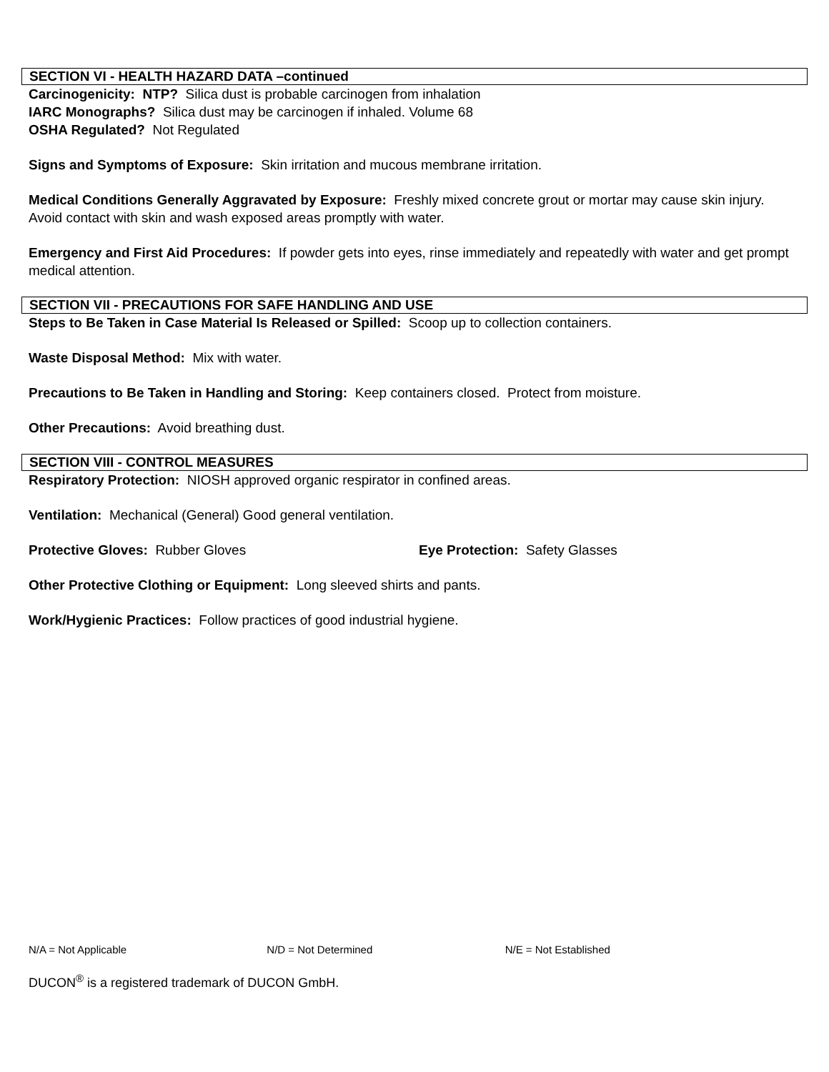SECTION VI - HEALTH HAZARD DATA –continued
Carcinogenicity: NTP? Silica dust is probable carcinogen from inhalation
IARC Monographs? Silica dust may be carcinogen if inhaled. Volume 68
OSHA Regulated? Not Regulated
Signs and Symptoms of Exposure: Skin irritation and mucous membrane irritation.
Medical Conditions Generally Aggravated by Exposure: Freshly mixed concrete grout or mortar may cause skin injury. Avoid contact with skin and wash exposed areas promptly with water.
Emergency and First Aid Procedures: If powder gets into eyes, rinse immediately and repeatedly with water and get prompt medical attention.
SECTION VII - PRECAUTIONS FOR SAFE HANDLING AND USE
Steps to Be Taken in Case Material Is Released or Spilled: Scoop up to collection containers.
Waste Disposal Method: Mix with water.
Precautions to Be Taken in Handling and Storing: Keep containers closed. Protect from moisture.
Other Precautions: Avoid breathing dust.
SECTION VIII - CONTROL MEASURES
Respiratory Protection: NIOSH approved organic respirator in confined areas.
Ventilation: Mechanical (General) Good general ventilation.
Protective Gloves: Rubber Gloves Eye Protection: Safety Glasses
Other Protective Clothing or Equipment: Long sleeved shirts and pants.
Work/Hygienic Practices: Follow practices of good industrial hygiene.
N/A = Not Applicable N/D = Not Determined N/E = Not Established
DUCON<sup>®</sup> is a registered trademark of DUCON GmbH.